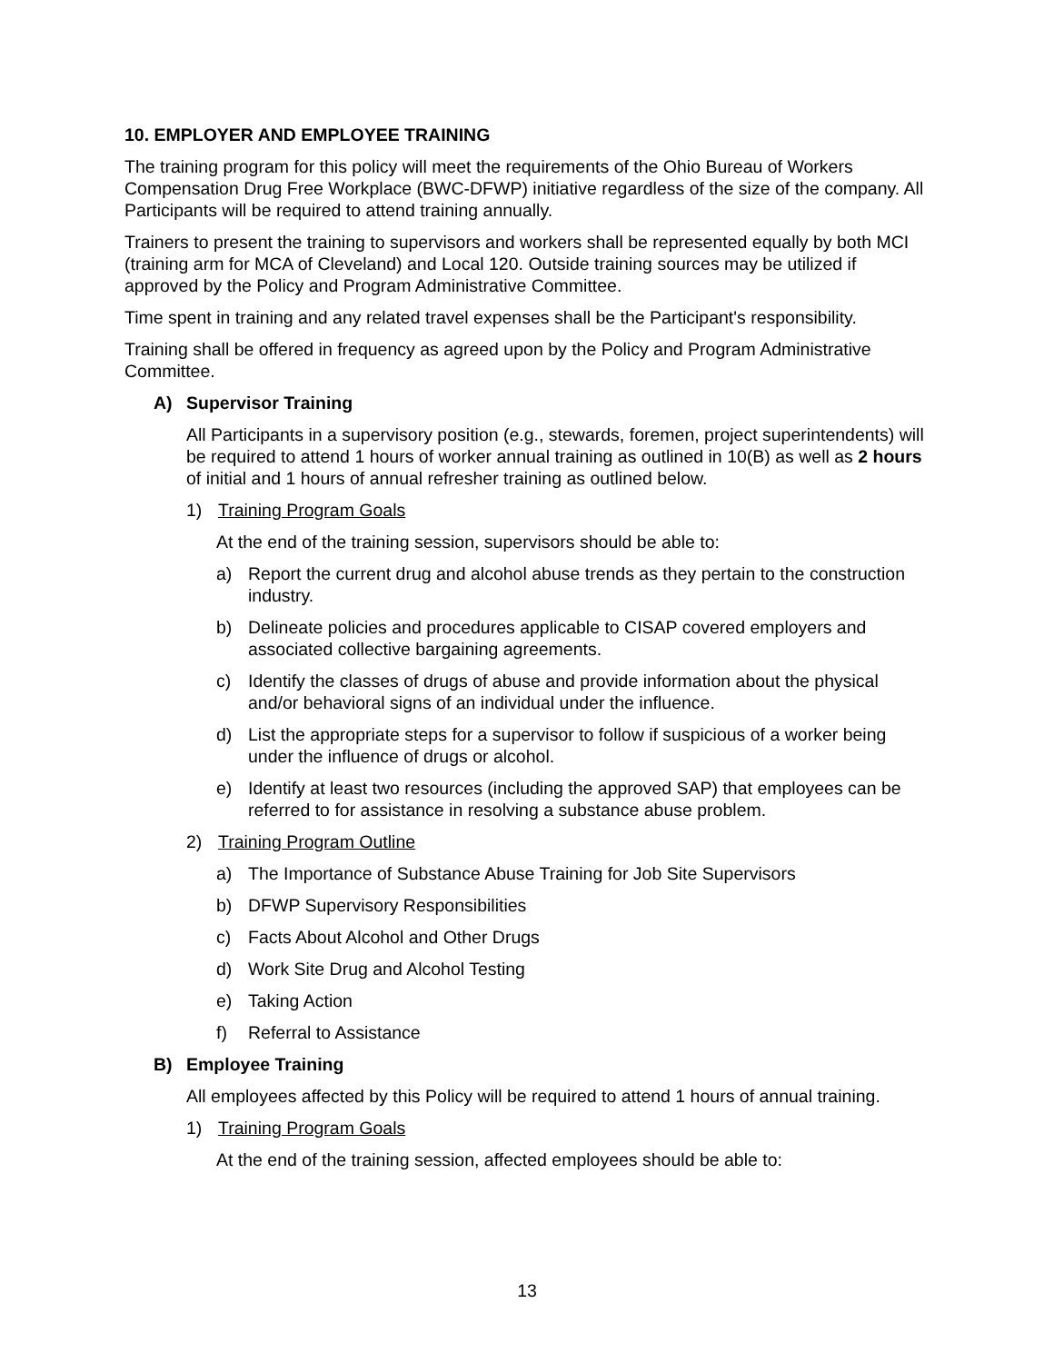10. EMPLOYER AND EMPLOYEE TRAINING
The training program for this policy will meet the requirements of the Ohio Bureau of Workers Compensation Drug Free Workplace (BWC-DFWP) initiative regardless of the size of the company. All Participants will be required to attend training annually.
Trainers to present the training to supervisors and workers shall be represented equally by both MCI (training arm for MCA of Cleveland) and Local 120. Outside training sources may be utilized if approved by the Policy and Program Administrative Committee.
Time spent in training and any related travel expenses shall be the Participant's responsibility.
Training shall be offered in frequency as agreed upon by the Policy and Program Administrative Committee.
A) Supervisor Training
All Participants in a supervisory position (e.g., stewards, foremen, project superintendents) will be required to attend 1 hours of worker annual training as outlined in 10(B) as well as 2 hours of initial and 1 hours of annual refresher training as outlined below.
1) Training Program Goals
At the end of the training session, supervisors should be able to:
a) Report the current drug and alcohol abuse trends as they pertain to the construction industry.
b) Delineate policies and procedures applicable to CISAP covered employers and associated collective bargaining agreements.
c) Identify the classes of drugs of abuse and provide information about the physical and/or behavioral signs of an individual under the influence.
d) List the appropriate steps for a supervisor to follow if suspicious of a worker being under the influence of drugs or alcohol.
e) Identify at least two resources (including the approved SAP) that employees can be referred to for assistance in resolving a substance abuse problem.
2) Training Program Outline
a) The Importance of Substance Abuse Training for Job Site Supervisors
b) DFWP Supervisory Responsibilities
c) Facts About Alcohol and Other Drugs
d) Work Site Drug and Alcohol Testing
e) Taking Action
f) Referral to Assistance
B) Employee Training
All employees affected by this Policy will be required to attend 1 hours of annual training.
1) Training Program Goals
At the end of the training session, affected employees should be able to:
13